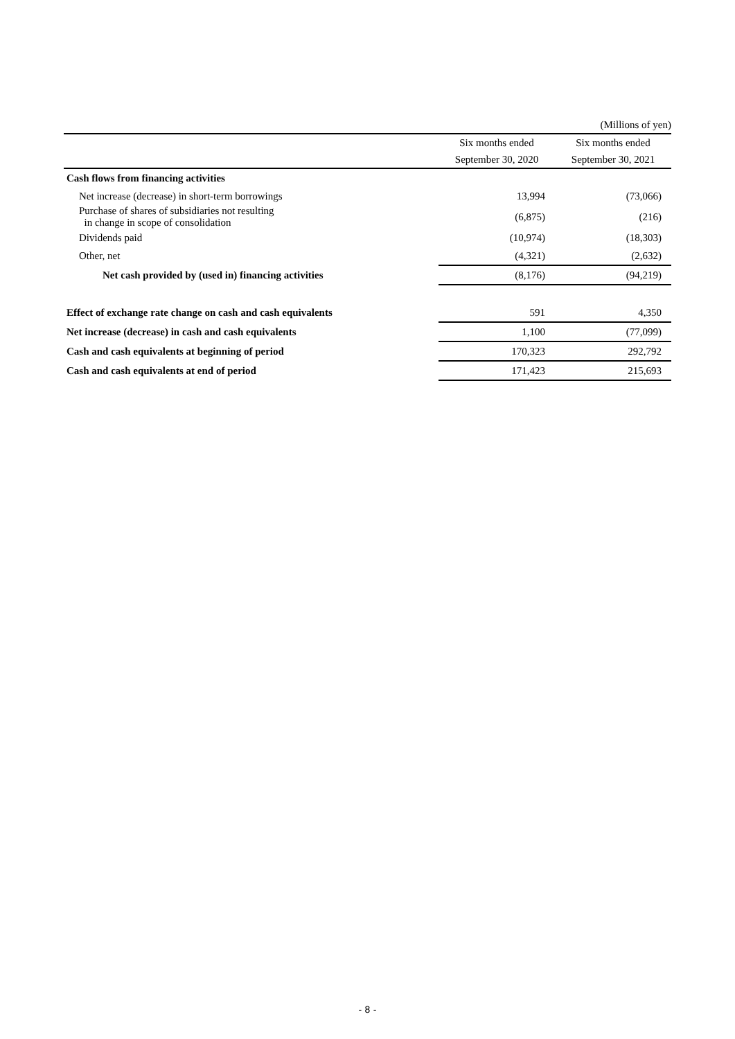(Millions of yen)
| | Six months ended | Six months ended |
| --- | --- | --- |
| | September 30, 2020 | September 30, 2021 |
| Cash flows from financing activities | | |
| Net increase (decrease) in short-term borrowings | 13,994 | (73,066) |
| Purchase of shares of subsidiaries not resulting in change in scope of consolidation | (6,875) | (216) |
| Dividends paid | (10,974) | (18,303) |
| Other, net | (4,321) | (2,632) |
| Net cash provided by (used in) financing activities | (8,176) | (94,219) |
| Effect of exchange rate change on cash and cash equivalents | 591 | 4,350 |
| Net increase (decrease) in cash and cash equivalents | 1,100 | (77,099) |
| Cash and cash equivalents at beginning of period | 170,323 | 292,792 |
| Cash and cash equivalents at end of period | 171,423 | 215,693 |
- 8 -